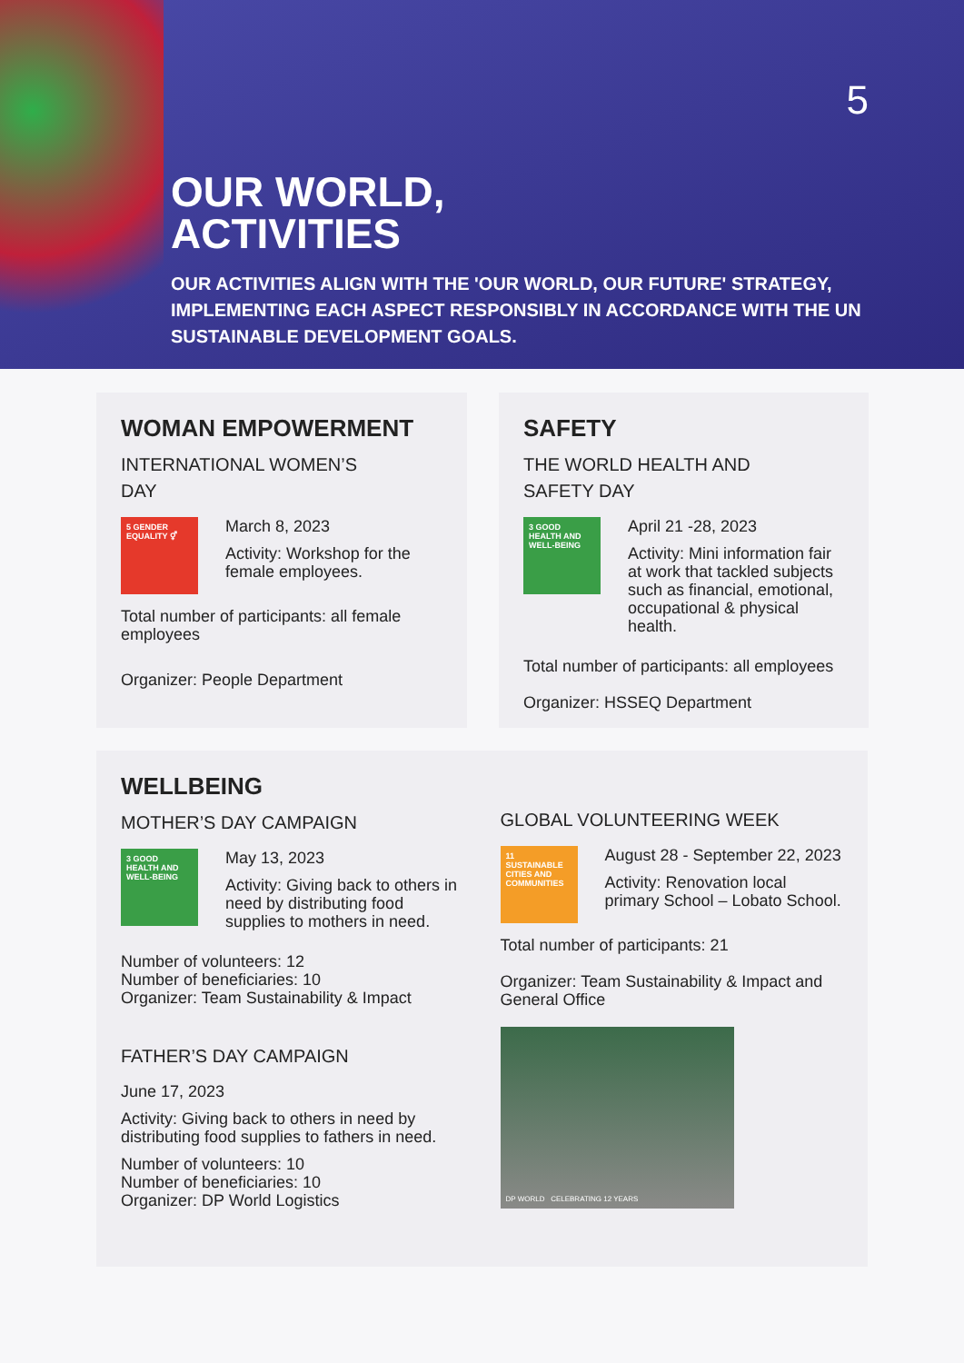5
OUR WORLD,
ACTIVITIES
OUR ACTIVITIES ALIGN WITH THE 'OUR WORLD, OUR FUTURE' STRATEGY, IMPLEMENTING EACH ASPECT RESPONSIBLY IN ACCORDANCE WITH THE UN SUSTAINABLE DEVELOPMENT GOALS.
WOMAN EMPOWERMENT
INTERNATIONAL WOMEN’S
DAY
5 GENDER EQUALITY ⚥
March 8, 2023
Activity: Workshop for the female employees.
Total number of participants: all female employees
Organizer: People Department
SAFETY
THE WORLD HEALTH AND
SAFETY DAY
3 GOOD HEALTH AND WELL-BEING
April 21 -28, 2023
Activity: Mini information fair at work that tackled subjects such as financial, emotional, occupational & physical health.
Total number of participants: all employees
Organizer: HSSEQ Department
WELLBEING
MOTHER’S DAY CAMPAIGN
3 GOOD HEALTH AND WELL-BEING
May 13, 2023
Activity: Giving back to others in need by distributing food supplies to mothers in need.
Number of volunteers: 12
Number of beneficiaries: 10
Organizer: Team Sustainability & Impact
FATHER’S DAY CAMPAIGN
June 17, 2023
Activity: Giving back to others in need by distributing food supplies to fathers in need.
Number of volunteers: 10
Number of beneficiaries: 10
Organizer: DP World Logistics
GLOBAL VOLUNTEERING WEEK
11 SUSTAINABLE CITIES AND COMMUNITIES
August 28 - September 22, 2023
Activity: Renovation local primary School – Lobato School.
Total number of participants: 21
Organizer: Team Sustainability & Impact and General Office
DP WORLD CELEBRATING 12 YEARS